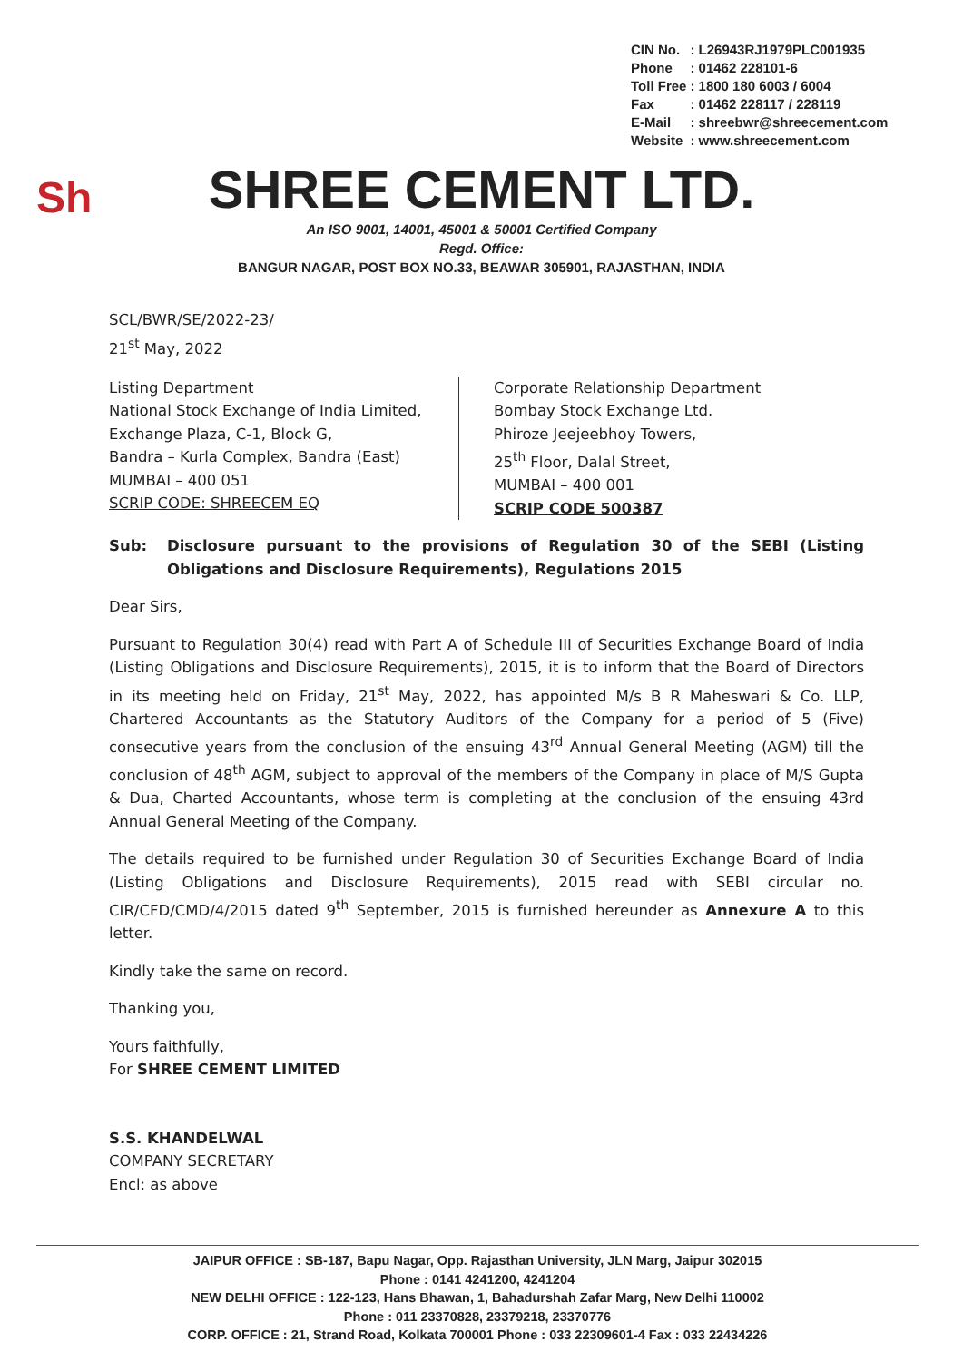| CIN No. | : L26943RJ1979PLC001935 |
| Phone | : 01462 228101-6 |
| Toll Free | : 1800 180 6003 / 6004 |
| Fax | : 01462 228117 / 228119 |
| E-Mail | : shreebwr@shreecement.com |
| Website | : www.shreecement.com |
Sh
SHREE CEMENT LTD.
An ISO 9001, 14001, 45001 & 50001 Certified Company
Regd. Office:
BANGUR NAGAR, POST BOX NO.33, BEAWAR 305901, RAJASTHAN, INDIA
SCL/BWR/SE/2022-23/
21<sup>st</sup> May, 2022
Listing Department
National Stock Exchange of India Limited,
Exchange Plaza, C-1, Block G,
Bandra – Kurla Complex, Bandra (East)
MUMBAI – 400 051
SCRIP CODE: SHREECEM EQ
Corporate Relationship Department
Bombay Stock Exchange Ltd.
Phiroze Jeejeebhoy Towers,
25<sup>th</sup> Floor, Dalal Street,
MUMBAI – 400 001
SCRIP CODE 500387
Sub: Disclosure pursuant to the provisions of Regulation 30 of the SEBI (Listing Obligations and Disclosure Requirements), Regulations 2015
Dear Sirs,
Pursuant to Regulation 30(4) read with Part A of Schedule III of Securities Exchange Board of India (Listing Obligations and Disclosure Requirements), 2015, it is to inform that the Board of Directors in its meeting held on Friday, 21<sup>st</sup> May, 2022, has appointed M/s B R Maheswari & Co. LLP, Chartered Accountants as the Statutory Auditors of the Company for a period of 5 (Five) consecutive years from the conclusion of the ensuing 43<sup>rd</sup> Annual General Meeting (AGM) till the conclusion of 48<sup>th</sup> AGM, subject to approval of the members of the Company in place of M/S Gupta & Dua, Charted Accountants, whose term is completing at the conclusion of the ensuing 43rd Annual General Meeting of the Company.
The details required to be furnished under Regulation 30 of Securities Exchange Board of India (Listing Obligations and Disclosure Requirements), 2015 read with SEBI circular no. CIR/CFD/CMD/4/2015 dated 9<sup>th</sup> September, 2015 is furnished hereunder as Annexure A to this letter.
Kindly take the same on record.
Thanking you,
Yours faithfully,
For SHREE CEMENT LIMITED
S.S. KHANDELWAL
COMPANY SECRETARY
Encl: as above
JAIPUR OFFICE : SB-187, Bapu Nagar, Opp. Rajasthan University, JLN Marg, Jaipur 302015
Phone : 0141 4241200, 4241204
NEW DELHI OFFICE : 122-123, Hans Bhawan, 1, Bahadurshah Zafar Marg, New Delhi 110002
Phone : 011 23370828, 23379218, 23370776
CORP. OFFICE : 21, Strand Road, Kolkata 700001 Phone : 033 22309601-4 Fax : 033 22434226